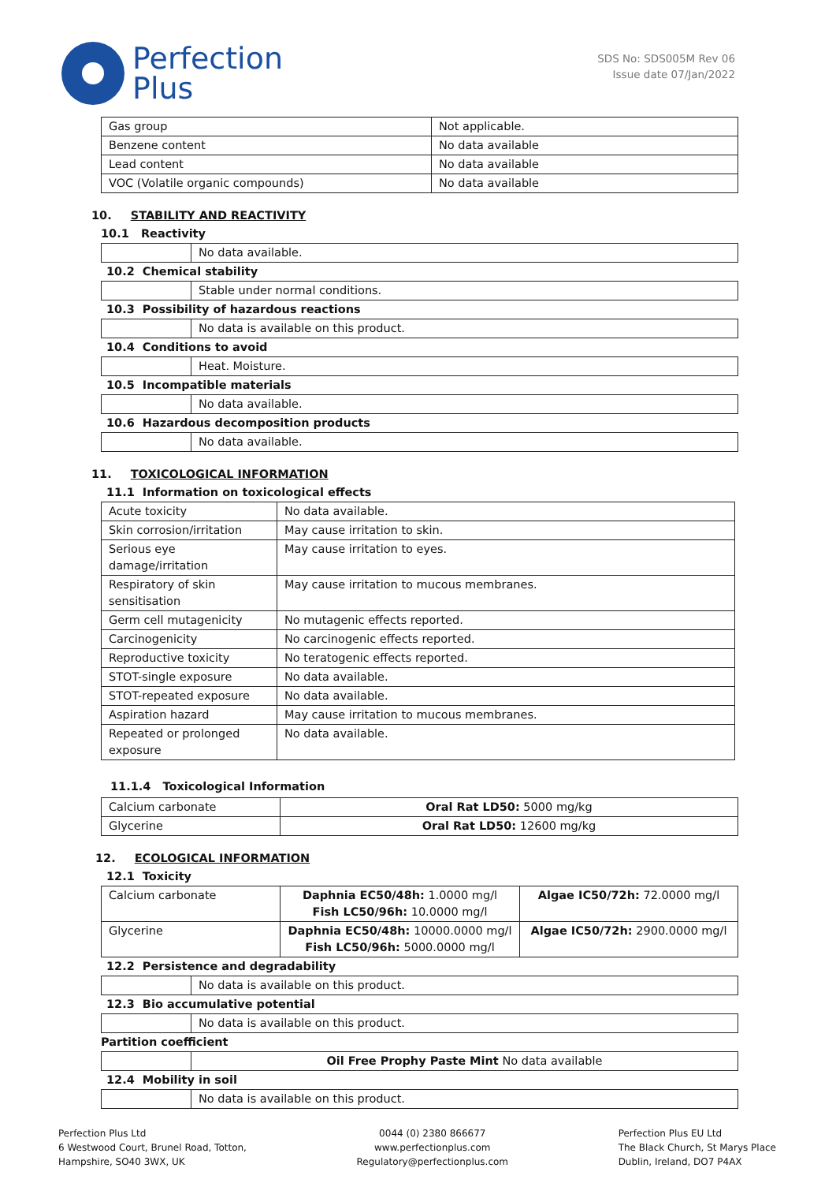Perfection
Plus
SDS No: SDS005M Rev 06
Issue date 07/Jan/2022
| Gas group | Not applicable. |
| Benzene content | No data available |
| Lead content | No data available |
| VOC (Volatile organic compounds) | No data available |
10. STABILITY AND REACTIVITY
10.1 Reactivity
| | No data available. |
10.2 Chemical stability
| | Stable under normal conditions. |
10.3 Possibility of hazardous reactions
| | No data is available on this product. |
10.4 Conditions to avoid
| | Heat. Moisture. |
10.5 Incompatible materials
| | No data available. |
10.6 Hazardous decomposition products
| | No data available. |
11. TOXICOLOGICAL INFORMATION
11.1 Information on toxicological effects
| Acute toxicity | No data available. |
| Skin corrosion/irritation | May cause irritation to skin. |
| Serious eye damage/irritation | May cause irritation to eyes. |
| Respiratory of skin sensitisation | May cause irritation to mucous membranes. |
| Germ cell mutagenicity | No mutagenic effects reported. |
| Carcinogenicity | No carcinogenic effects reported. |
| Reproductive toxicity | No teratogenic effects reported. |
| STOT-single exposure | No data available. |
| STOT-repeated exposure | No data available. |
| Aspiration hazard | May cause irritation to mucous membranes. |
| Repeated or prolonged exposure | No data available. |
11.1.4 Toxicological Information
| Calcium carbonate | Oral Rat LD50: 5000 mg/kg |
| Glycerine | Oral Rat LD50: 12600 mg/kg |
12. ECOLOGICAL INFORMATION
12.1 Toxicity
| Calcium carbonate | Daphnia EC50/48h: 1.0000 mg/l Fish LC50/96h: 10.0000 mg/l | Algae IC50/72h: 72.0000 mg/l |
| Glycerine | Daphnia EC50/48h: 10000.0000 mg/l Fish LC50/96h: 5000.0000 mg/l | Algae IC50/72h: 2900.0000 mg/l |
12.2 Persistence and degradability
| | No data is available on this product. |
12.3 Bio accumulative potential
| | No data is available on this product. |
Partition coefficient
| | Oil Free Prophy Paste Mint No data available |
12.4 Mobility in soil
| | No data is available on this product. |
Perfection Plus Ltd
6 Westwood Court, Brunel Road, Totton,
Hampshire, SO40 3WX, UK
0044 (0) 2380 866677
www.perfectionplus.com
Regulatory@perfectionplus.com
Perfection Plus EU Ltd
The Black Church, St Marys Place
Dublin, Ireland, DO7 P4AX